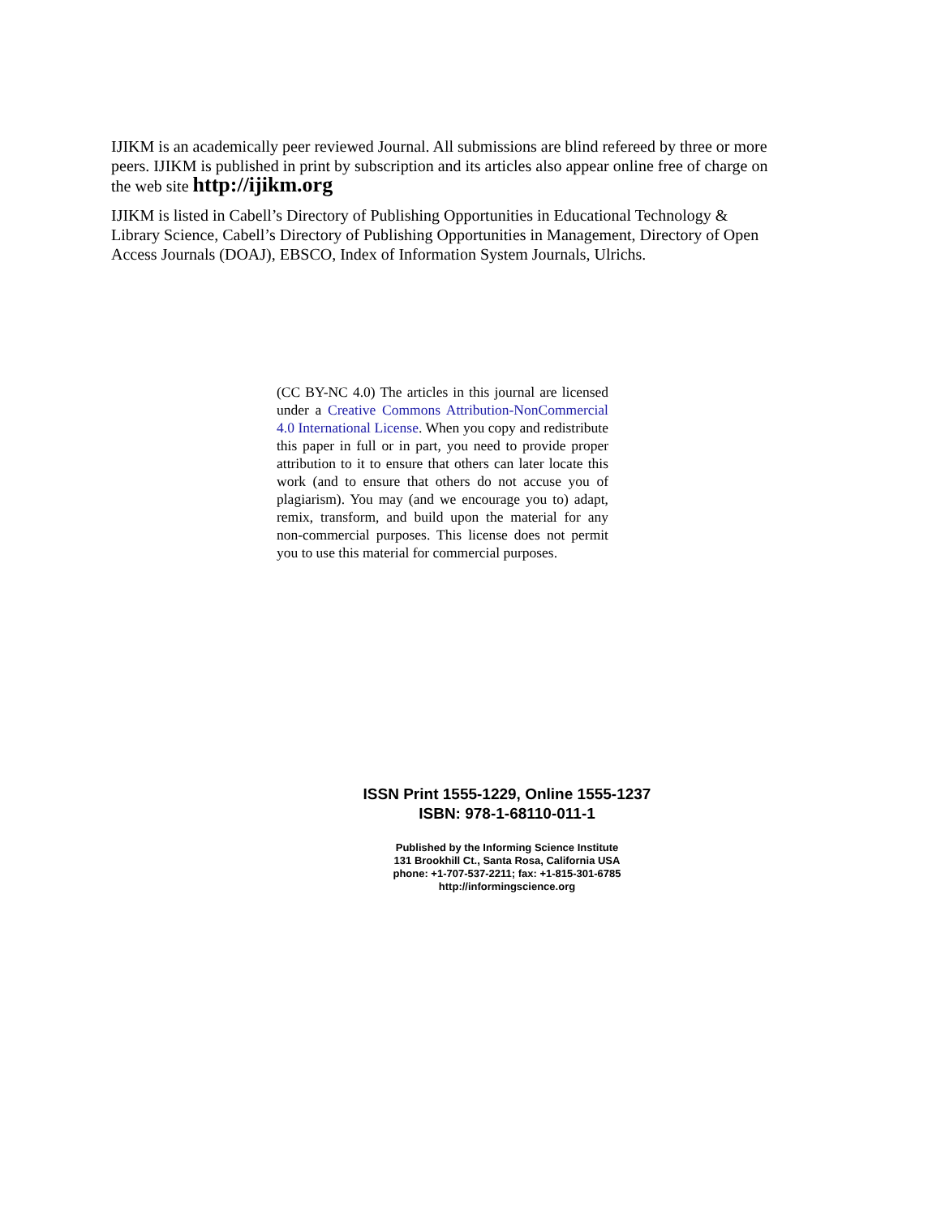IJIKM is an academically peer reviewed Journal. All submissions are blind refereed by three or more peers. IJIKM is published in print by subscription and its articles also appear online free of charge on the web site http://ijikm.org
IJIKM is listed in Cabell’s Directory of Publishing Opportunities in Educational Technology & Library Science, Cabell’s Directory of Publishing Opportunities in Management, Directory of Open Access Journals (DOAJ), EBSCO, Index of Information System Journals, Ulrichs.
(CC BY-NC 4.0) The articles in this journal are licensed under a Creative Commons Attribution-NonCommercial 4.0 International License. When you copy and redistribute this paper in full or in part, you need to provide proper attribution to it to ensure that others can later locate this work (and to ensure that others do not accuse you of plagiarism). You may (and we encourage you to) adapt, remix, transform, and build upon the material for any non-commercial purposes. This license does not permit you to use this material for commercial purposes.
ISSN Print 1555-1229, Online 1555-1237
ISBN: 978-1-68110-011-1
Published by the Informing Science Institute
131 Brookhill Ct., Santa Rosa, California USA
phone: +1-707-537-2211; fax: +1-815-301-6785
http://informingscience.org